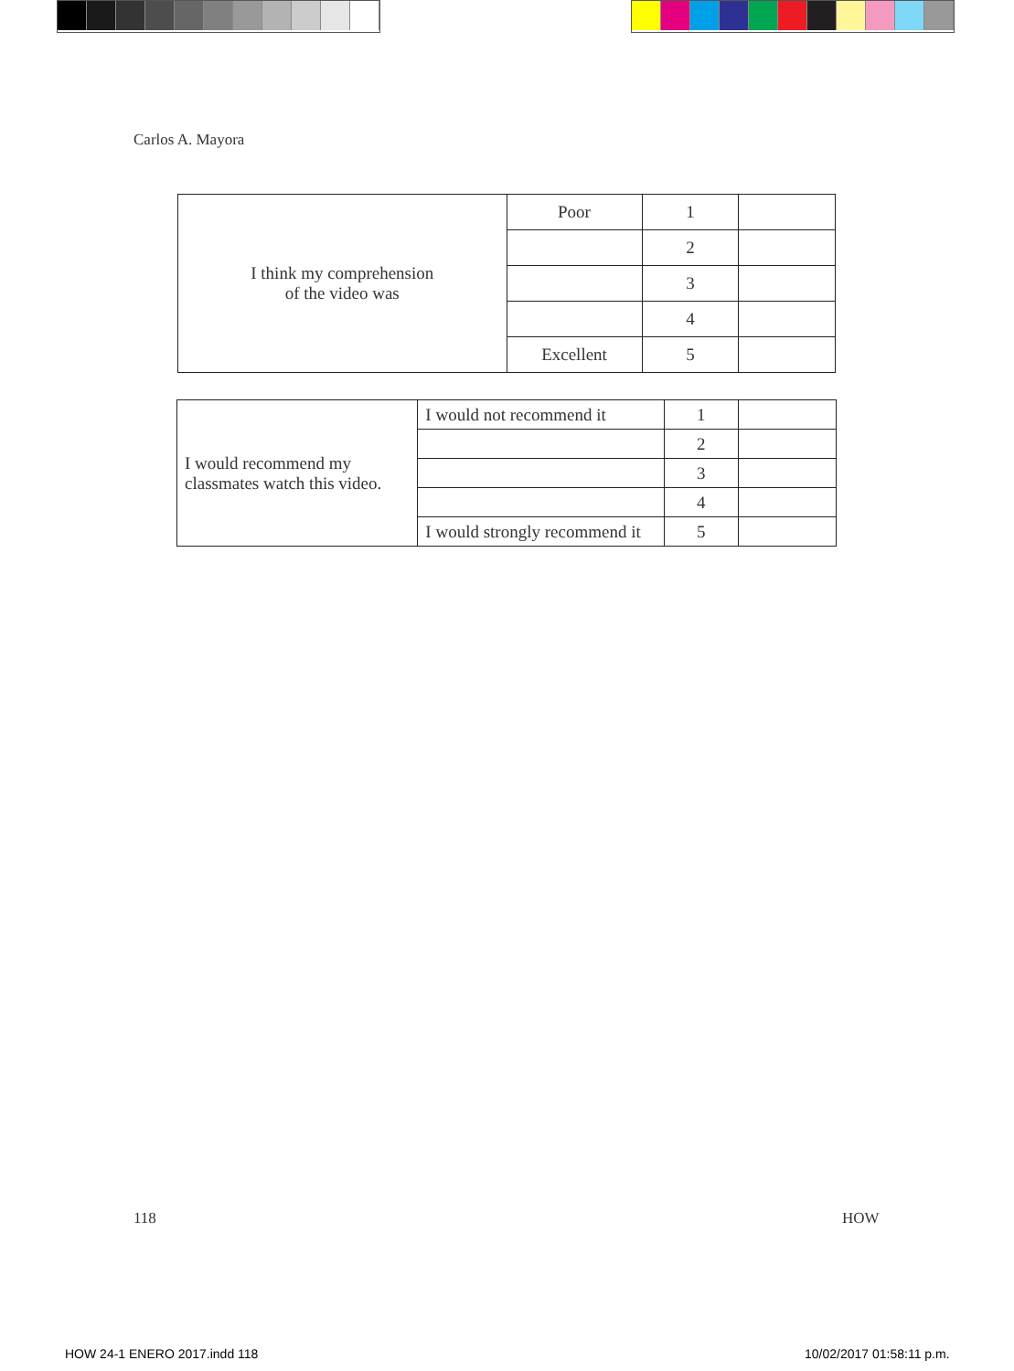Carlos A. Mayora
| I think my comprehension of the video was | Poor | 1 | |
| | | 2 | |
| | | 3 | |
| | | 4 | |
| | Excellent | 5 | |
| I would recommend my classmates watch this video. | I would not recommend it | 1 | |
| | | 2 | |
| | | 3 | |
| | | 4 | |
| | I would strongly recommend it | 5 | |
118 HOW
HOW 24-1 ENERO 2017.indd 118 10/02/2017 01:58:11 p.m.